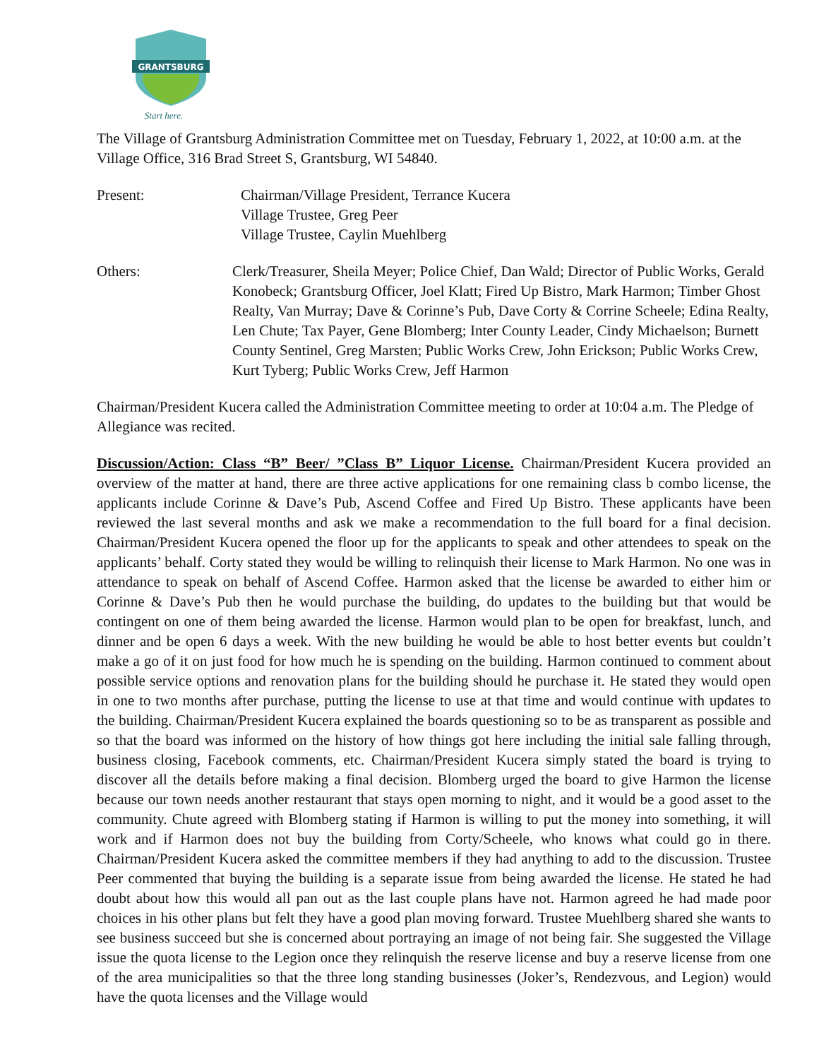GRANTSBURG
Start here.
The Village of Grantsburg Administration Committee met on Tuesday, February 1, 2022, at 10:00 a.m. at the Village Office, 316 Brad Street S, Grantsburg, WI 54840.
Present: Chairman/Village President, Terrance Kucera
Village Trustee, Greg Peer
Village Trustee, Caylin Muehlberg
Others: Clerk/Treasurer, Sheila Meyer; Police Chief, Dan Wald; Director of Public Works, Gerald Konobeck; Grantsburg Officer, Joel Klatt; Fired Up Bistro, Mark Harmon; Timber Ghost Realty, Van Murray; Dave & Corinne’s Pub, Dave Corty & Corrine Scheele; Edina Realty, Len Chute; Tax Payer, Gene Blomberg; Inter County Leader, Cindy Michaelson; Burnett County Sentinel, Greg Marsten; Public Works Crew, John Erickson; Public Works Crew, Kurt Tyberg; Public Works Crew, Jeff Harmon
Chairman/President Kucera called the Administration Committee meeting to order at 10:04 a.m. The Pledge of Allegiance was recited.
Discussion/Action: Class “B” Beer/ ”Class B” Liquor License. Chairman/President Kucera provided an overview of the matter at hand, there are three active applications for one remaining class b combo license, the applicants include Corinne & Dave’s Pub, Ascend Coffee and Fired Up Bistro. These applicants have been reviewed the last several months and ask we make a recommendation to the full board for a final decision. Chairman/President Kucera opened the floor up for the applicants to speak and other attendees to speak on the applicants’ behalf. Corty stated they would be willing to relinquish their license to Mark Harmon. No one was in attendance to speak on behalf of Ascend Coffee. Harmon asked that the license be awarded to either him or Corinne & Dave’s Pub then he would purchase the building, do updates to the building but that would be contingent on one of them being awarded the license. Harmon would plan to be open for breakfast, lunch, and dinner and be open 6 days a week. With the new building he would be able to host better events but couldn’t make a go of it on just food for how much he is spending on the building. Harmon continued to comment about possible service options and renovation plans for the building should he purchase it. He stated they would open in one to two months after purchase, putting the license to use at that time and would continue with updates to the building. Chairman/President Kucera explained the boards questioning so to be as transparent as possible and so that the board was informed on the history of how things got here including the initial sale falling through, business closing, Facebook comments, etc. Chairman/President Kucera simply stated the board is trying to discover all the details before making a final decision. Blomberg urged the board to give Harmon the license because our town needs another restaurant that stays open morning to night, and it would be a good asset to the community. Chute agreed with Blomberg stating if Harmon is willing to put the money into something, it will work and if Harmon does not buy the building from Corty/Scheele, who knows what could go in there. Chairman/President Kucera asked the committee members if they had anything to add to the discussion. Trustee Peer commented that buying the building is a separate issue from being awarded the license. He stated he had doubt about how this would all pan out as the last couple plans have not. Harmon agreed he had made poor choices in his other plans but felt they have a good plan moving forward. Trustee Muehlberg shared she wants to see business succeed but she is concerned about portraying an image of not being fair. She suggested the Village issue the quota license to the Legion once they relinquish the reserve license and buy a reserve license from one of the area municipalities so that the three long standing businesses (Joker’s, Rendezvous, and Legion) would have the quota licenses and the Village would